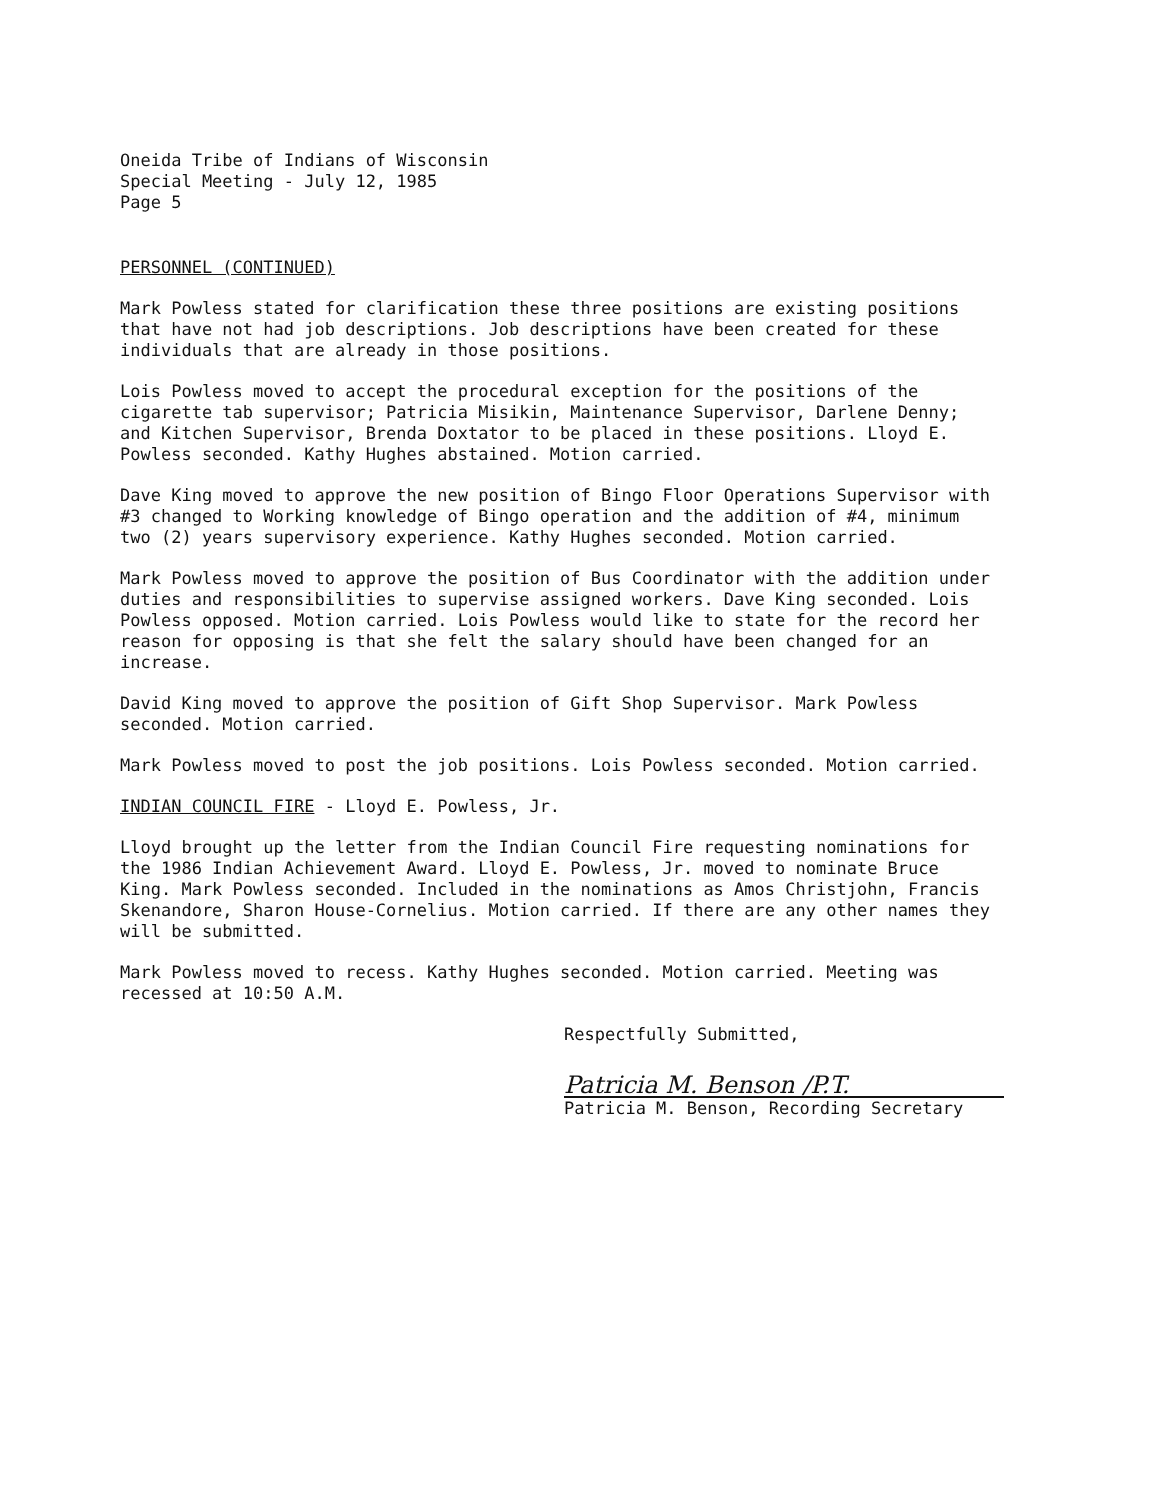Oneida Tribe of Indians of Wisconsin
Special Meeting - July 12, 1985
Page 5
PERSONNEL (CONTINUED)
Mark Powless stated for clarification these three positions are existing positions that have not had job descriptions. Job descriptions have been created for these individuals that are already in those positions.
Lois Powless moved to accept the procedural exception for the positions of the cigarette tab supervisor; Patricia Misikin, Maintenance Supervisor, Darlene Denny; and Kitchen Supervisor, Brenda Doxtator to be placed in these positions. Lloyd E. Powless seconded. Kathy Hughes abstained. Motion carried.
Dave King moved to approve the new position of Bingo Floor Operations Supervisor with #3 changed to Working knowledge of Bingo operation and the addition of #4, minimum two (2) years supervisory experience. Kathy Hughes seconded. Motion carried.
Mark Powless moved to approve the position of Bus Coordinator with the addition under duties and responsibilities to supervise assigned workers. Dave King seconded. Lois Powless opposed. Motion carried. Lois Powless would like to state for the record her reason for opposing is that she felt the salary should have been changed for an increase.
David King moved to approve the position of Gift Shop Supervisor. Mark Powless seconded. Motion carried.
Mark Powless moved to post the job positions. Lois Powless seconded. Motion carried.
INDIAN COUNCIL FIRE - Lloyd E. Powless, Jr.
Lloyd brought up the letter from the Indian Council Fire requesting nominations for the 1986 Indian Achievement Award. Lloyd E. Powless, Jr. moved to nominate Bruce King. Mark Powless seconded. Included in the nominations as Amos Christjohn, Francis Skenandore, Sharon House-Cornelius. Motion carried. If there are any other names they will be submitted.
Mark Powless moved to recess. Kathy Hughes seconded. Motion carried. Meeting was recessed at 10:50 A.M.
Respectfully Submitted,
Patricia M. Benson /P.T.
Patricia M. Benson, Recording Secretary